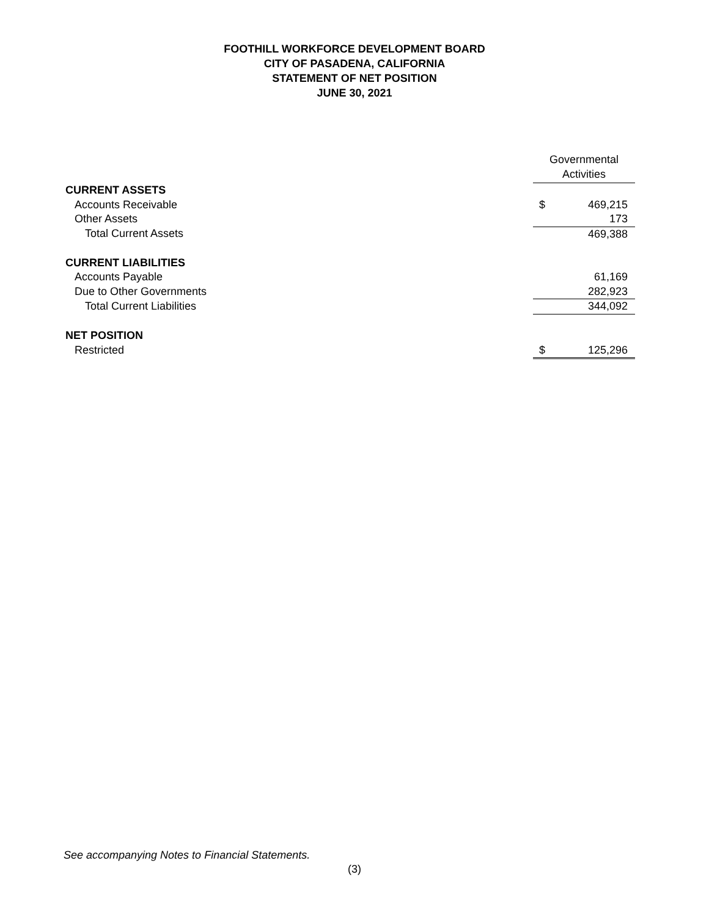FOOTHILL WORKFORCE DEVELOPMENT BOARD
CITY OF PASADENA, CALIFORNIA
STATEMENT OF NET POSITION
JUNE 30, 2021
| | Governmental Activities | |
| CURRENT ASSETS | | |
| Accounts Receivable | $ | 469,215 |
| Other Assets | | 173 |
| Total Current Assets | | 469,388 |
| CURRENT LIABILITIES | | |
| Accounts Payable | | 61,169 |
| Due to Other Governments | | 282,923 |
| Total Current Liabilities | | 344,092 |
| NET POSITION | | |
| Restricted | $ | 125,296 |
See accompanying Notes to Financial Statements.
(3)